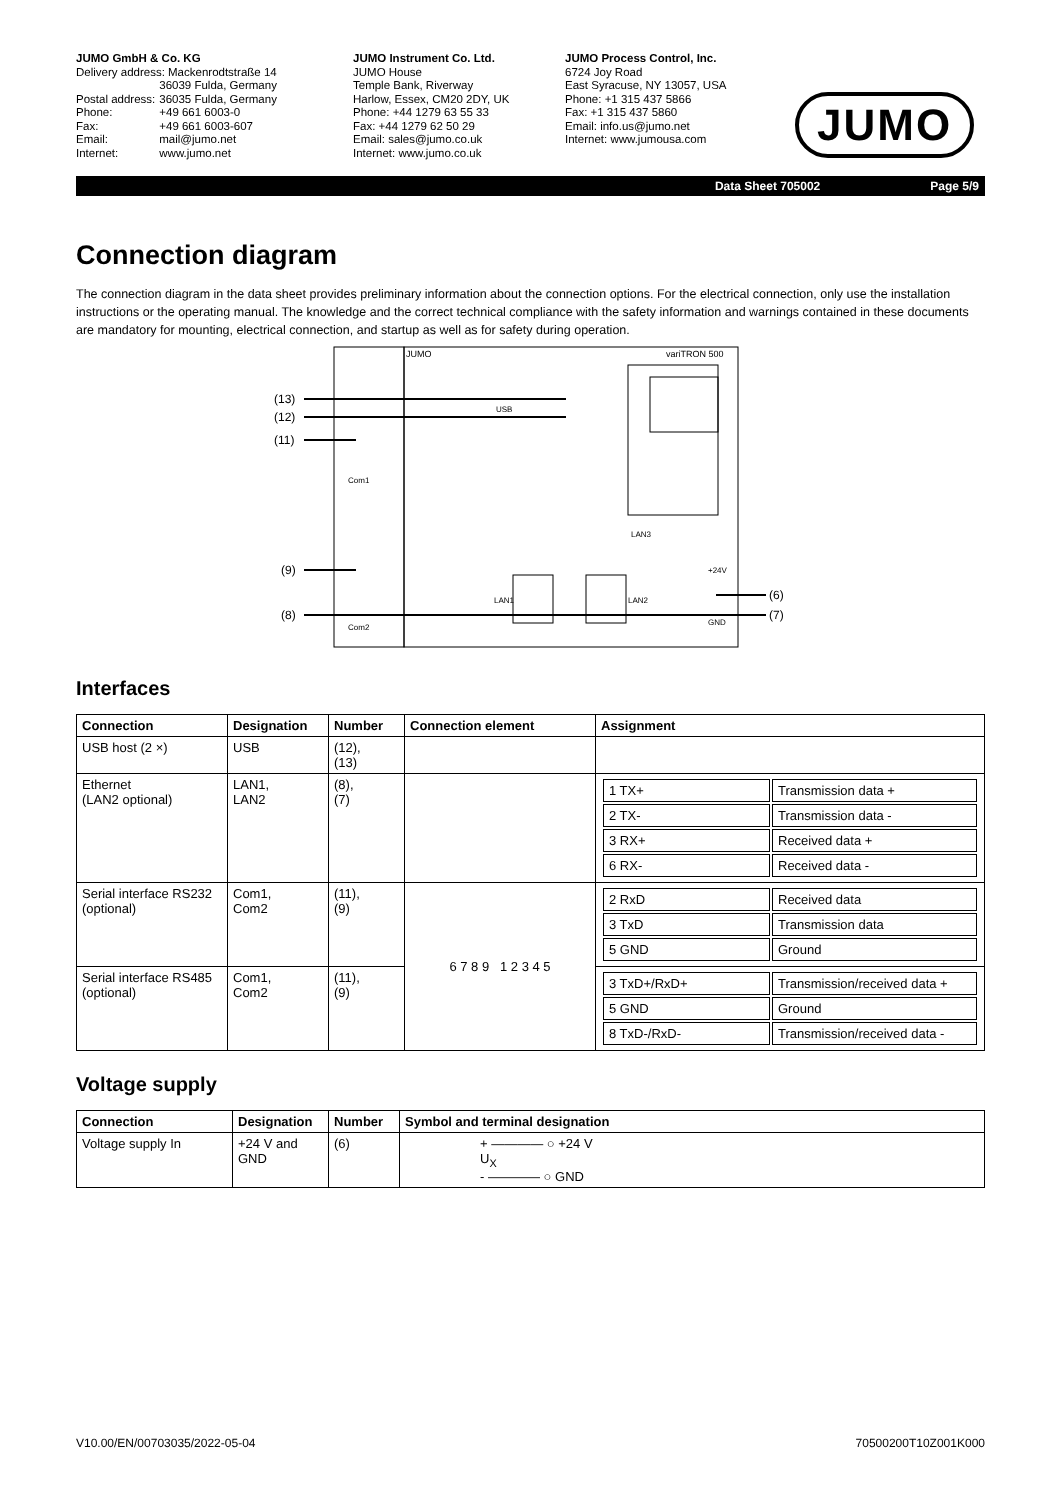JUMO GmbH & Co. KG
| Delivery address: Mackenrodtstraße 14 | |
| | 36039 Fulda, Germany |
| Postal address: | 36035 Fulda, Germany |
| Phone: | +49 661 6003-0 |
| Fax: | +49 661 6003-607 |
| Email: | mail@jumo.net |
| Internet: | www.jumo.net |
JUMO Instrument Co. Ltd.
JUMO House
Temple Bank, Riverway
Harlow, Essex, CM20 2DY, UK
Phone: +44 1279 63 55 33
Fax: +44 1279 62 50 29
Email: sales@jumo.co.uk
Internet: www.jumo.co.uk
JUMO Process Control, Inc.
6724 Joy Road
East Syracuse, NY 13057, USA
Phone: +1 315 437 5866
Fax: +1 315 437 5860
Email: info.us@jumo.net
Internet: www.jumousa.com
JUMO
Data Sheet 705002 Page 5/9
Connection diagram
The connection diagram in the data sheet provides preliminary information about the connection options. For the electrical connection, only use the installation instructions or the operating manual. The knowledge and the correct technical compliance with the safety information and warnings contained in these documents are mandatory for mounting, electrical connection, and startup as well as for safety during operation.
JUMO
variTRON 500
USB
LAN3
LAN1
LAN2
+24V
GND
Com1
Com2
(13)
(12)
(11)
(9)
(8)
(6)
(7)
Interfaces
| Connection | Designation | Number | Connection element | Assignment |
| --- | --- | --- | --- | --- |
| USB host (2 ×) | USB | (12), (13) | | |
| Ethernet (LAN2 optional) | LAN1, LAN2 | (8), (7) | | / 1 TX+ / Transmission data + / / 2 TX- / Transmission data - / / 3 RX+ / Received data + / / 6 RX- / Received data - / |
| Serial interface RS232 (optional) | Com1, Com2 | (11), (9) | 6 7 8 9 1 2 3 4 5 | / 2 RxD / Received data / / 3 TxD / Transmission data / / 5 GND / Ground / |
| Serial interface RS485 (optional) | Com1, Com2 | (11), (9) | | / 3 TxD+/RxD+ / Transmission/received data + / / 5 GND / Ground / / 8 TxD-/RxD- / Transmission/received data - / |
Voltage supply
| Connection | Designation | Number | Symbol and terminal designation |
| --- | --- | --- | --- |
| Voltage supply In | +24 V and GND | (6) | + ———— ○ +24 V U<sub>X</sub> - ———— ○ GND |
V10.00/EN/00703035/2022-05-04 70500200T10Z001K000